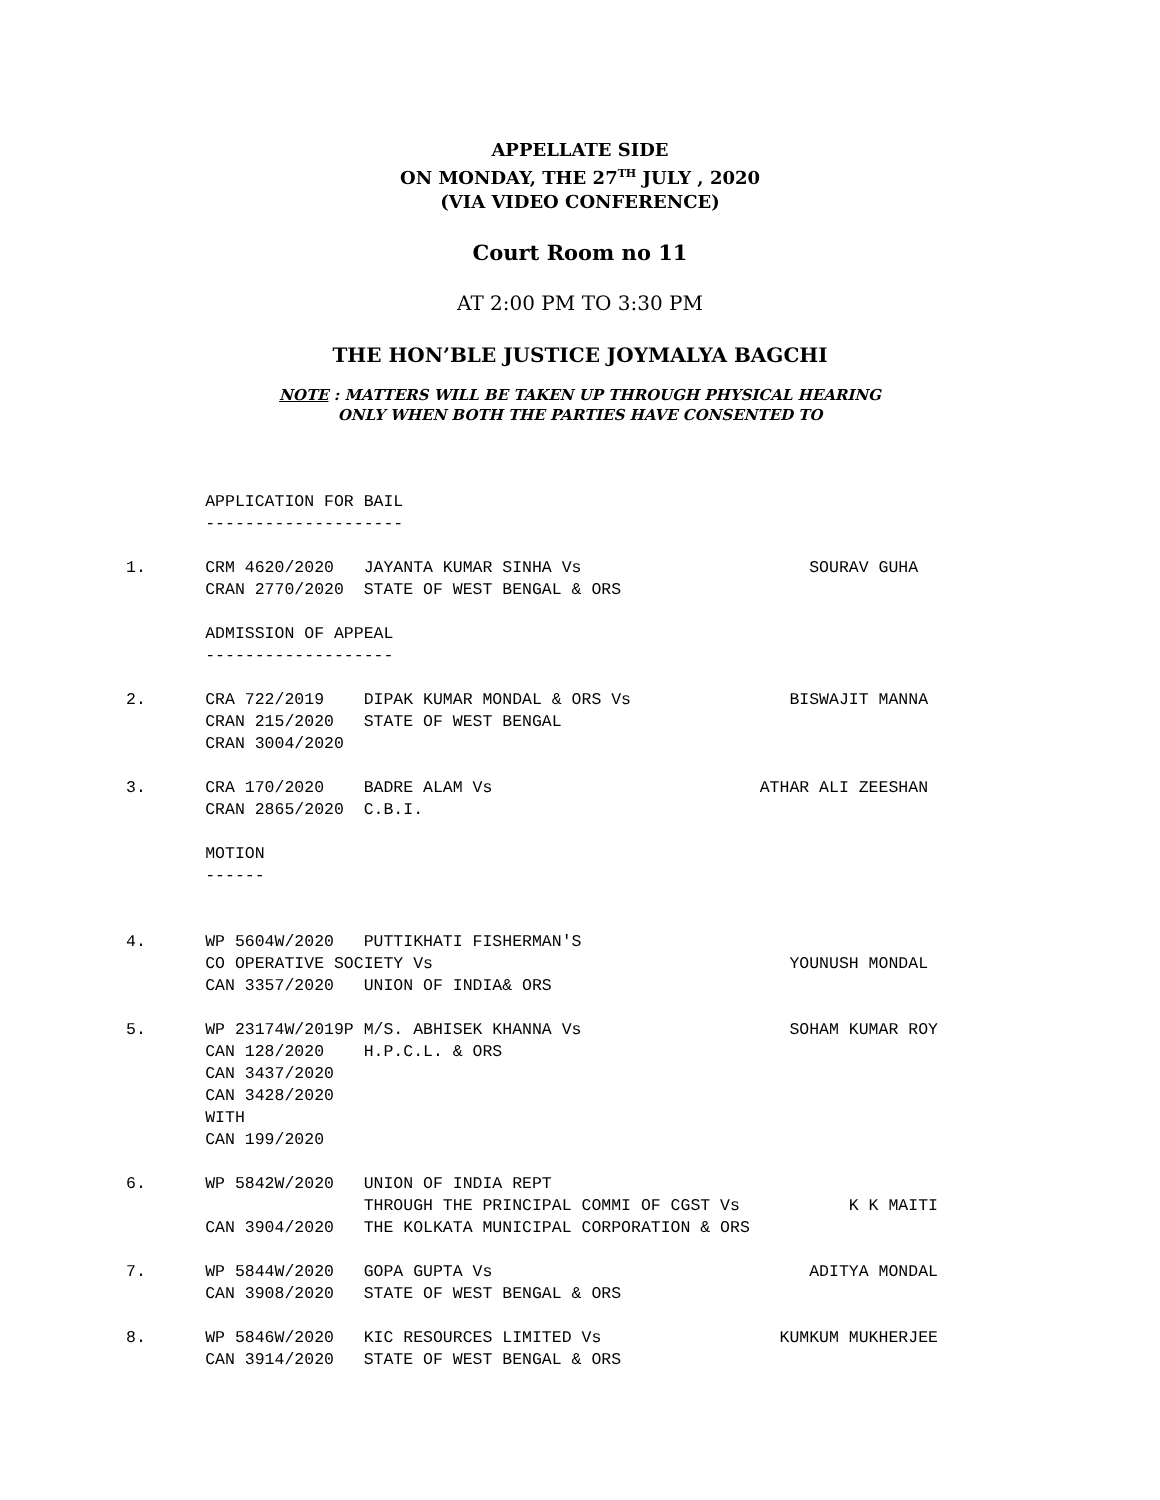APPELLATE SIDE
ON MONDAY, THE 27<sup>TH</sup> JULY , 2020
(VIA VIDEO CONFERENCE)
Court Room no 11
AT 2:00 PM TO 3:30 PM
THE HON’BLE JUSTICE JOYMALYA BAGCHI
NOTE : MATTERS WILL BE TAKEN UP THROUGH PHYSICAL HEARING
ONLY WHEN BOTH THE PARTIES HAVE CONSENTED TO
        APPLICATION FOR BAIL
        --------------------

1.      CRM 4620/2020   JAYANTA KUMAR SINHA Vs                       SOURAV GUHA
        CRAN 2770/2020  STATE OF WEST BENGAL & ORS

        ADMISSION OF APPEAL
        -------------------

2.      CRA 722/2019    DIPAK KUMAR MONDAL & ORS Vs                BISWAJIT MANNA
        CRAN 215/2020   STATE OF WEST BENGAL
        CRAN 3004/2020

3.      CRA 170/2020    BADRE ALAM Vs                           ATHAR ALI ZEESHAN
        CRAN 2865/2020  C.B.I.

        MOTION
        ------


4.      WP 5604W/2020   PUTTIKHATI FISHERMAN'S
        CO OPERATIVE SOCIETY Vs                                    YOUNUSH MONDAL
        CAN 3357/2020   UNION OF INDIA& ORS

5.      WP 23174W/2019P M/S. ABHISEK KHANNA Vs                     SOHAM KUMAR ROY
        CAN 128/2020    H.P.C.L. & ORS
        CAN 3437/2020
        CAN 3428/2020
        WITH
        CAN 199/2020

6.      WP 5842W/2020   UNION OF INDIA REPT
                        THROUGH THE PRINCIPAL COMMI OF CGST Vs           K K MAITI
        CAN 3904/2020   THE KOLKATA MUNICIPAL CORPORATION & ORS

7.      WP 5844W/2020   GOPA GUPTA Vs                                ADITYA MONDAL
        CAN 3908/2020   STATE OF WEST BENGAL & ORS

8.      WP 5846W/2020   KIC RESOURCES LIMITED Vs                  KUMKUM MUKHERJEE
        CAN 3914/2020   STATE OF WEST BENGAL & ORS